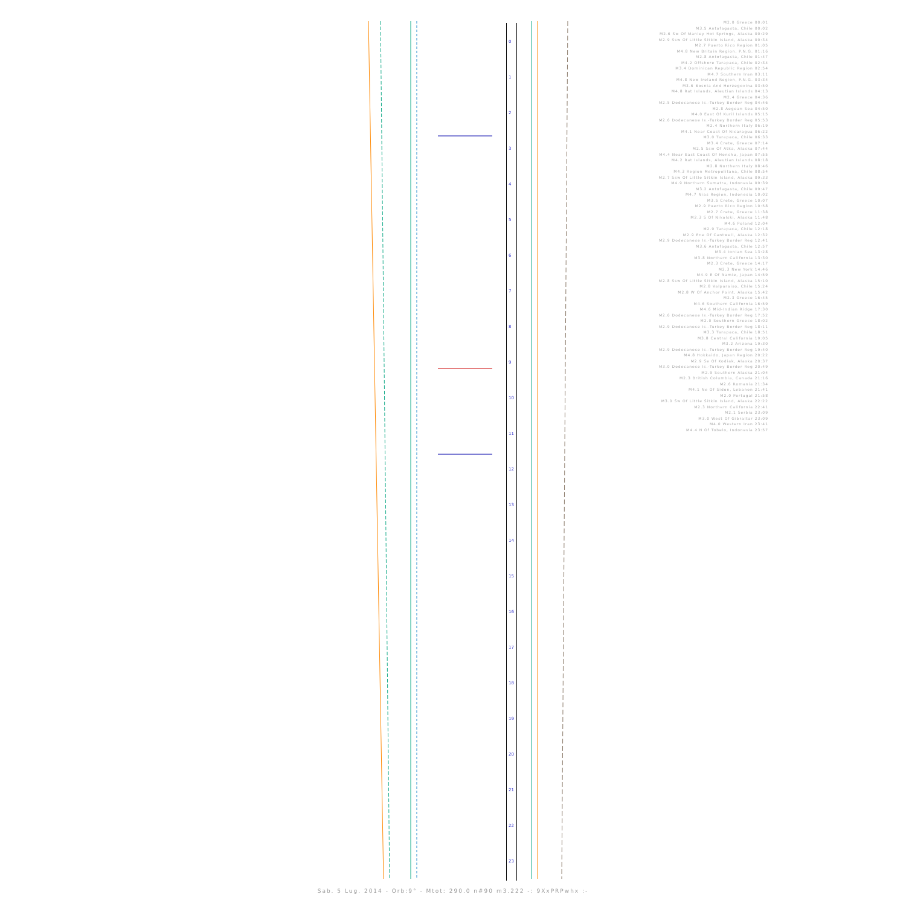0
1
2
3
4
5
6
7
8
9
10
11
12
13
14
15
16
17
18
19
20
21
22
23
M2.0 Greece 00:01
M3.5 Antofagasta, Chile 00:02
M2.6 Sw Of Manley Hot Springs, Alaska 00:29
M2.9 Ssw Of Little Sitkin Island, Alaska 00:34
M2.7 Puerto Rico Region 01:05
M4.8 New Britain Region, P.N.G. 01:16
M2.8 Antofagasta, Chile 01:47
M4.2 Offshore Tarapaca, Chile 02:34
M3.4 Dominican Republic Region 02:54
M4.7 Southern Iran 03:11
M4.8 New Ireland Region, P.N.G. 03:34
M3.6 Bosnia And Herzegovina 03:50
M4.8 Rat Islands, Aleutian Islands 04:13
M2.4 Greece 04:36
M2.5 Dodecanese Is.-Turkey Border Reg 04:46
M2.8 Aegean Sea 04:50
M4.0 East Of Kuril Islands 05:15
M2.6 Dodecanese Is.-Turkey Border Reg 05:53
M2.4 Northern Italy 06:19
M4.1 Near Coast Of Nicaragua 06:22
M3.0 Tarapaca, Chile 06:33
M3.4 Crete, Greece 07:14
M2.5 Ssw Of Atka, Alaska 07:44
M4.4 Near East Coast Of Honshu, Japan 07:55
M4.2 Rat Islands, Aleutian Islands 08:18
M2.8 Northern Italy 08:46
M4.3 Region Metropolitana, Chile 08:54
M2.7 Ssw Of Little Sitkin Island, Alaska 09:33
M4.9 Northern Sumatra, Indonesia 09:39
M3.2 Antofagasta, Chile 09:47
M4.7 Nias Region, Indonesia 10:02
M3.5 Crete, Greece 10:07
M2.9 Puerto Rico Region 10:58
M2.7 Crete, Greece 11:38
M2.3 S Of Nikolski, Alaska 11:48
M4.6 Poland 12:04
M2.9 Tarapaca, Chile 12:18
M2.9 Ene Of Cantwell, Alaska 12:32
M2.9 Dodecanese Is.-Turkey Border Reg 12:41
M3.6 Antofagasta, Chile 12:57
M3.4 Ionian Sea 13:28
M3.8 Northern California 13:30
M2.3 Crete, Greece 14:17
M2.3 New York 14:46
M4.9 E Of Namie, Japan 14:59
M2.8 Ssw Of Little Sitkin Island, Alaska 15:10
M2.8 Valparaiso, Chile 15:24
M2.8 W Of Anchor Point, Alaska 15:42
M2.3 Greece 16:45
M4.6 Southern California 16:59
M4.6 Mid-Indian Ridge 17:30
M2.6 Dodecanese Is.-Turkey Border Reg 17:52
M2.0 Southern Greece 18:02
M2.9 Dodecanese Is.-Turkey Border Reg 18:11
M3.3 Tarapaca, Chile 18:51
M3.8 Central California 19:05
M3.2 Arizona 19:30
M2.9 Dodecanese Is.-Turkey Border Reg 19:40
M4.8 Hokkaido, Japan Region 20:22
M2.9 Se Of Kodiak, Alaska 20:37
M3.0 Dodecanese Is.-Turkey Border Reg 20:49
M2.9 Southern Alaska 21:04
M2.3 British Columbia, Canada 21:16
M2.6 Romania 21:34
M4.1 Ne Of Sidon, Lebanon 21:41
M2.0 Portugal 21:58
M3.0 Sw Of Little Sitkin Island, Alaska 22:22
M2.3 Northern California 22:41
M2.1 Serbia 23:09
M3.0 West Of Gibraltar 23:09
M4.0 Western Iran 23:41
M4.4 N Of Tobelo, Indonesia 23:57
Sab. 5 Lug. 2014 - Orb:9° - Mtot: 290.0 n#90 m3.222 -: 9XxPRPwhx :-